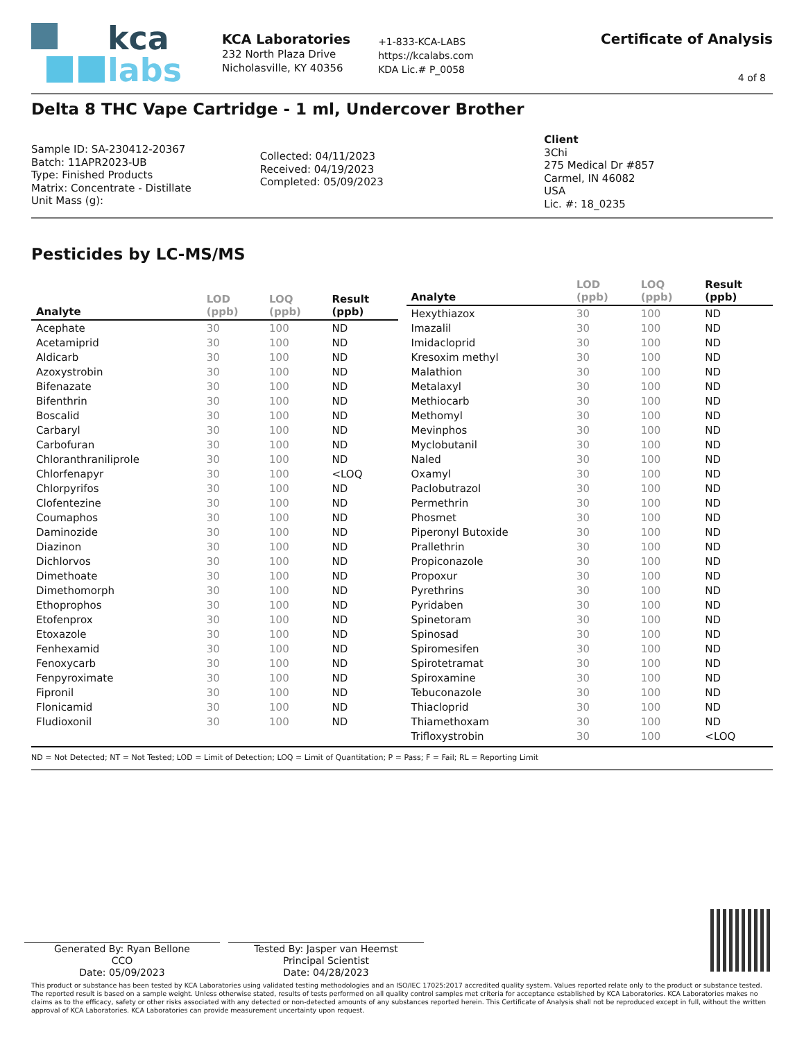kca
labs
KCA Laboratories
232 North Plaza Drive
Nicholasville, KY 40356
+1-833-KCA-LABS
https://kcalabs.com
KDA Lic.# P_0058
Certificate of Analysis
4 of 8
Delta 8 THC Vape Cartridge - 1 ml, Undercover Brother
Sample ID: SA-230412-20367
Batch: 11APR2023-UB
Type: Finished Products
Matrix: Concentrate - Distillate
Unit Mass (g):
Collected: 04/11/2023
Received: 04/19/2023
Completed: 05/09/2023
Client
3Chi
275 Medical Dr #857
Carmel, IN 46082
USA
Lic. #: 18_0235
Pesticides by LC-MS/MS
| Analyte | LOD (ppb) | LOQ (ppb) | Result (ppb) |
| --- | --- | --- | --- |
| Acephate | 30 | 100 | ND |
| Acetamiprid | 30 | 100 | ND |
| Aldicarb | 30 | 100 | ND |
| Azoxystrobin | 30 | 100 | ND |
| Bifenazate | 30 | 100 | ND |
| Bifenthrin | 30 | 100 | ND |
| Boscalid | 30 | 100 | ND |
| Carbaryl | 30 | 100 | ND |
| Carbofuran | 30 | 100 | ND |
| Chloranthraniliprole | 30 | 100 | ND |
| Chlorfenapyr | 30 | 100 | <LOQ |
| Chlorpyrifos | 30 | 100 | ND |
| Clofentezine | 30 | 100 | ND |
| Coumaphos | 30 | 100 | ND |
| Daminozide | 30 | 100 | ND |
| Diazinon | 30 | 100 | ND |
| Dichlorvos | 30 | 100 | ND |
| Dimethoate | 30 | 100 | ND |
| Dimethomorph | 30 | 100 | ND |
| Ethoprophos | 30 | 100 | ND |
| Etofenprox | 30 | 100 | ND |
| Etoxazole | 30 | 100 | ND |
| Fenhexamid | 30 | 100 | ND |
| Fenoxycarb | 30 | 100 | ND |
| Fenpyroximate | 30 | 100 | ND |
| Fipronil | 30 | 100 | ND |
| Flonicamid | 30 | 100 | ND |
| Fludioxonil | 30 | 100 | ND |
| Analyte | LOD (ppb) | LOQ (ppb) | Result (ppb) |
| --- | --- | --- | --- |
| Hexythiazox | 30 | 100 | ND |
| Imazalil | 30 | 100 | ND |
| Imidacloprid | 30 | 100 | ND |
| Kresoxim methyl | 30 | 100 | ND |
| Malathion | 30 | 100 | ND |
| Metalaxyl | 30 | 100 | ND |
| Methiocarb | 30 | 100 | ND |
| Methomyl | 30 | 100 | ND |
| Mevinphos | 30 | 100 | ND |
| Myclobutanil | 30 | 100 | ND |
| Naled | 30 | 100 | ND |
| Oxamyl | 30 | 100 | ND |
| Paclobutrazol | 30 | 100 | ND |
| Permethrin | 30 | 100 | ND |
| Phosmet | 30 | 100 | ND |
| Piperonyl Butoxide | 30 | 100 | ND |
| Prallethrin | 30 | 100 | ND |
| Propiconazole | 30 | 100 | ND |
| Propoxur | 30 | 100 | ND |
| Pyrethrins | 30 | 100 | ND |
| Pyridaben | 30 | 100 | ND |
| Spinetoram | 30 | 100 | ND |
| Spinosad | 30 | 100 | ND |
| Spiromesifen | 30 | 100 | ND |
| Spirotetramat | 30 | 100 | ND |
| Spiroxamine | 30 | 100 | ND |
| Tebuconazole | 30 | 100 | ND |
| Thiacloprid | 30 | 100 | ND |
| Thiamethoxam | 30 | 100 | ND |
| Trifloxystrobin | 30 | 100 | <LOQ |
ND = Not Detected; NT = Not Tested; LOD = Limit of Detection; LOQ = Limit of Quantitation; P = Pass; F = Fail; RL = Reporting Limit
Generated By: Ryan Bellone
CCO
Date: 05/09/2023
Tested By: Jasper van Heemst
Principal Scientist
Date: 04/28/2023
This product or substance has been tested by KCA Laboratories using validated testing methodologies and an ISO/IEC 17025:2017 accredited quality system. Values reported relate only to the product or substance tested. The reported result is based on a sample weight. Unless otherwise stated, results of tests performed on all quality control samples met criteria for acceptance established by KCA Laboratories. KCA Laboratories makes no claims as to the efficacy, safety or other risks associated with any detected or non-detected amounts of any substances reported herein. This Certificate of Analysis shall not be reproduced except in full, without the written approval of KCA Laboratories. KCA Laboratories can provide measurement uncertainty upon request.